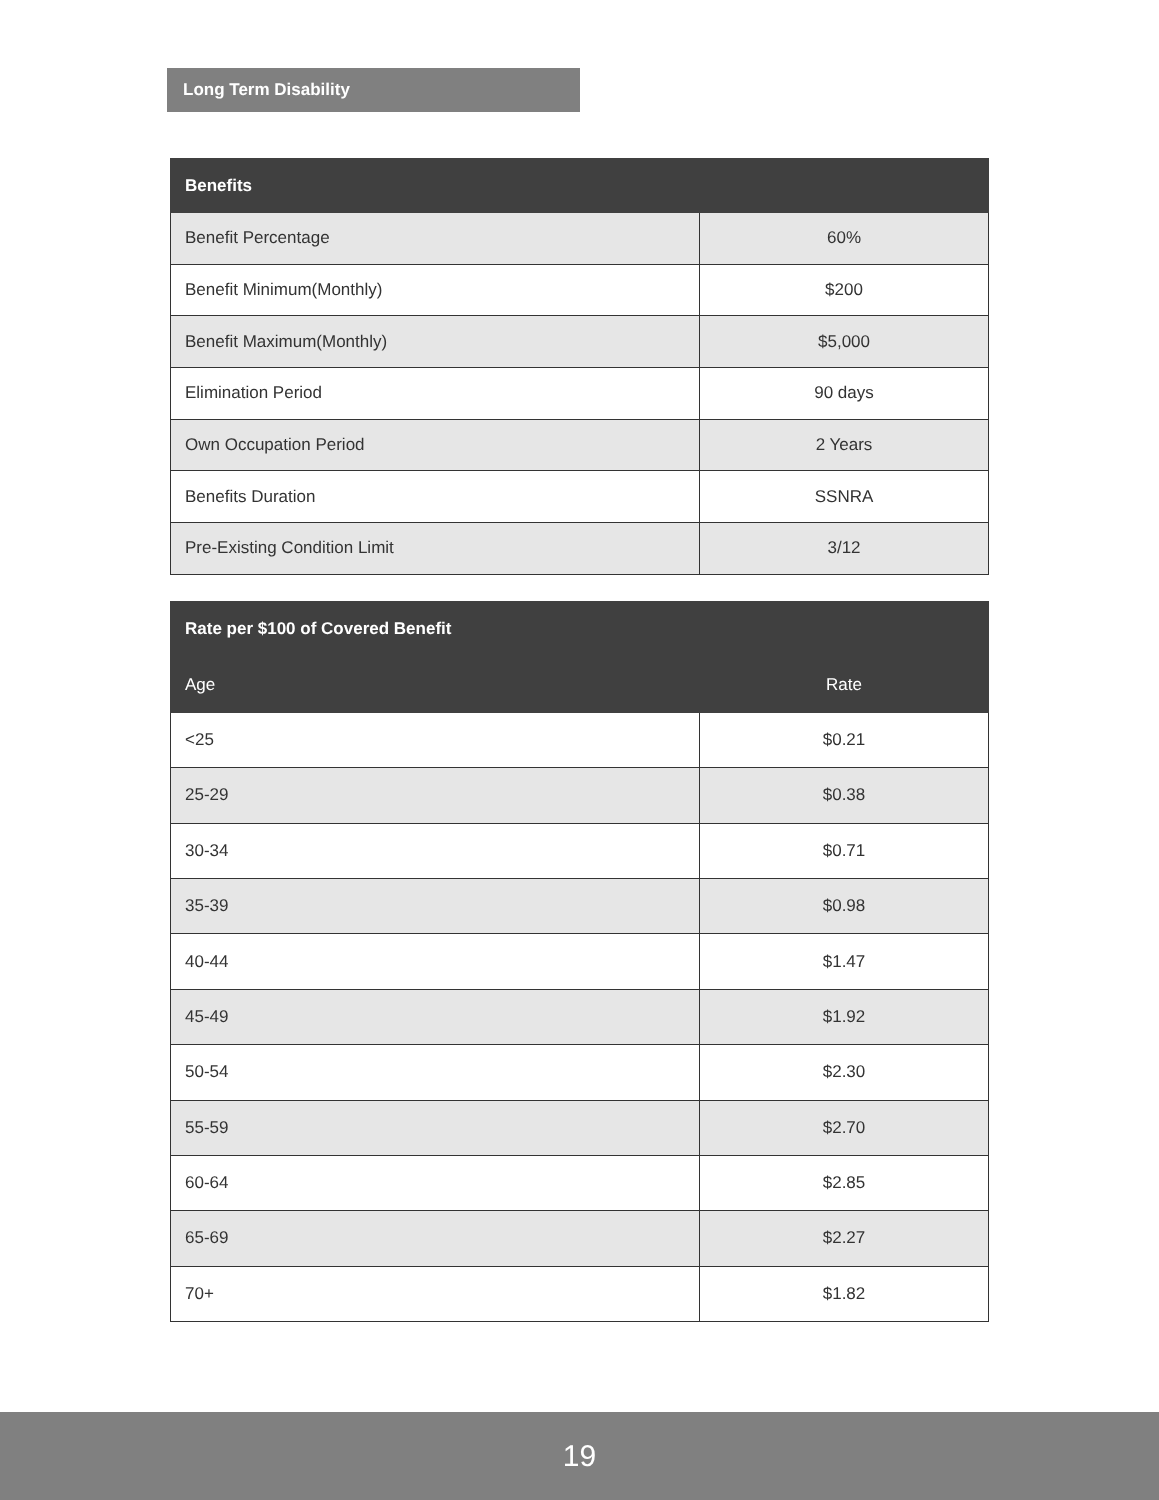Long Term Disability
| Benefits | |
| --- | --- |
| Benefit Percentage | 60% |
| Benefit Minimum(Monthly) | $200 |
| Benefit Maximum(Monthly) | $5,000 |
| Elimination Period | 90 days |
| Own Occupation Period | 2 Years |
| Benefits Duration | SSNRA |
| Pre-Existing Condition Limit | 3/12 |
| Rate per $100 of Covered Benefit | |
| --- | --- |
| Age | Rate |
| <25 | $0.21 |
| 25-29 | $0.38 |
| 30-34 | $0.71 |
| 35-39 | $0.98 |
| 40-44 | $1.47 |
| 45-49 | $1.92 |
| 50-54 | $2.30 |
| 55-59 | $2.70 |
| 60-64 | $2.85 |
| 65-69 | $2.27 |
| 70+ | $1.82 |
19